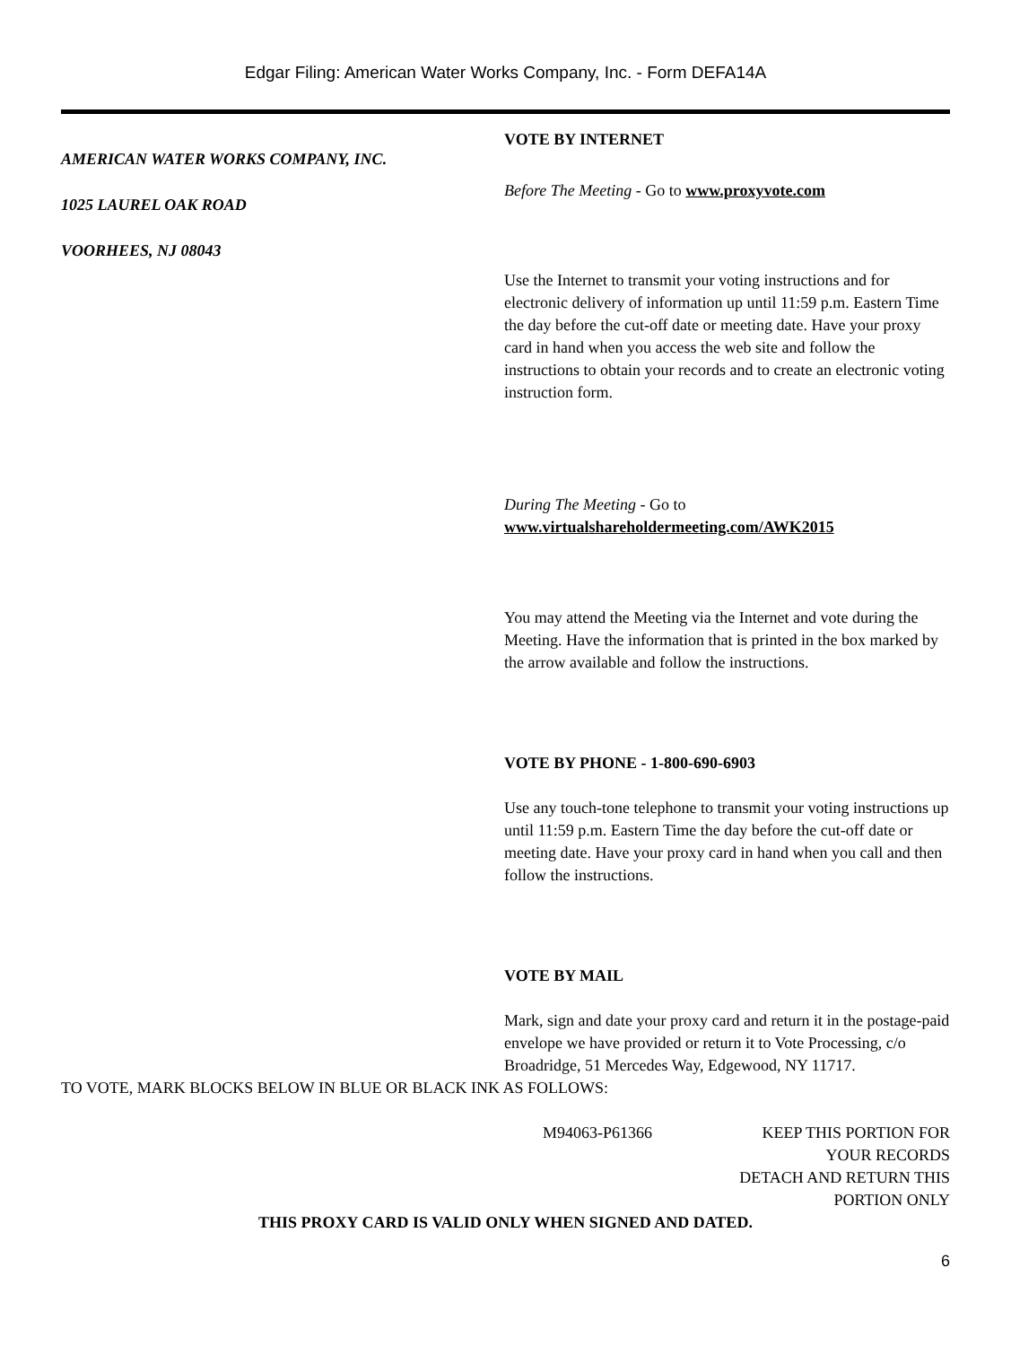Edgar Filing: American Water Works Company, Inc. - Form DEFA14A
AMERICAN WATER WORKS COMPANY, INC.
1025 LAUREL OAK ROAD
VOORHEES, NJ 08043
VOTE BY INTERNET
Before The Meeting - Go to www.proxyvote.com
Use the Internet to transmit your voting instructions and for electronic delivery of information up until 11:59 p.m. Eastern Time the day before the cut-off date or meeting date. Have your proxy card in hand when you access the web site and follow the instructions to obtain your records and to create an electronic voting instruction form.
During The Meeting - Go to
www.virtualshareholdermeeting.com/AWK2015
You may attend the Meeting via the Internet and vote during the Meeting. Have the information that is printed in the box marked by the arrow available and follow the instructions.
VOTE BY PHONE - 1-800-690-6903
Use any touch-tone telephone to transmit your voting instructions up until 11:59 p.m. Eastern Time the day before the cut-off date or meeting date. Have your proxy card in hand when you call and then follow the instructions.
VOTE BY MAIL
Mark, sign and date your proxy card and return it in the postage-paid envelope we have provided or return it to Vote Processing, c/o Broadridge, 51 Mercedes Way, Edgewood, NY 11717.
TO VOTE, MARK BLOCKS BELOW IN BLUE OR BLACK INK AS FOLLOWS:
M94063-P61366 KEEP THIS PORTION FOR YOUR RECORDS
DETACH AND RETURN THIS PORTION ONLY
THIS PROXY CARD IS VALID ONLY WHEN SIGNED AND DATED.
6